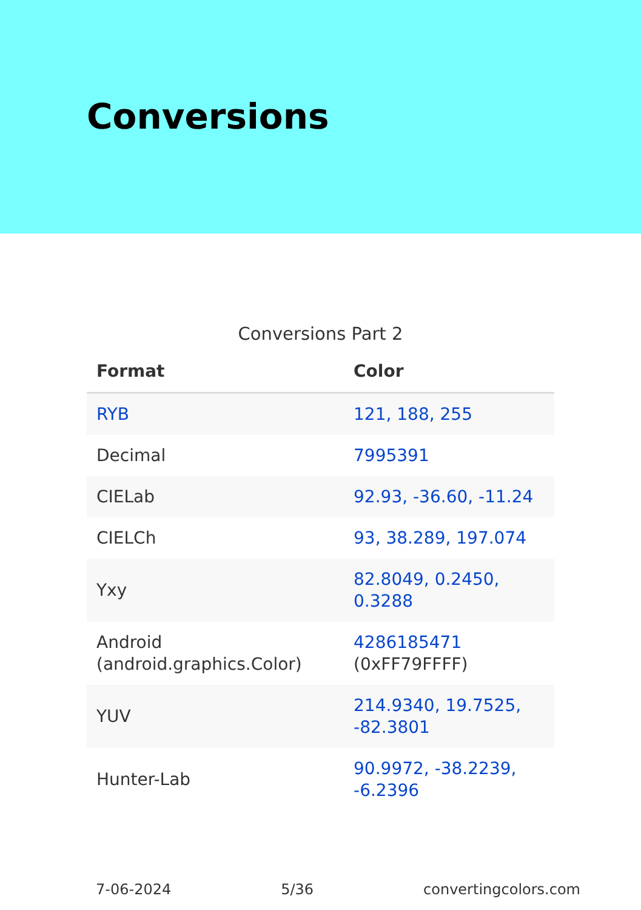Conversions
Conversions Part 2
| Format | Color |
| --- | --- |
| RYB | 121, 188, 255 |
| Decimal | 7995391 |
| CIELab | 92.93, -36.60, -11.24 |
| CIELCh | 93, 38.289, 197.074 |
| Yxy | 82.8049, 0.2450, 0.3288 |
| Android (android.graphics.Color) | 4286185471 (0xFF79FFFF) |
| YUV | 214.9340, 19.7525, -82.3801 |
| Hunter-Lab | 90.9972, -38.2239, -6.2396 |
7-06-2024 5/36 convertingcolors.com